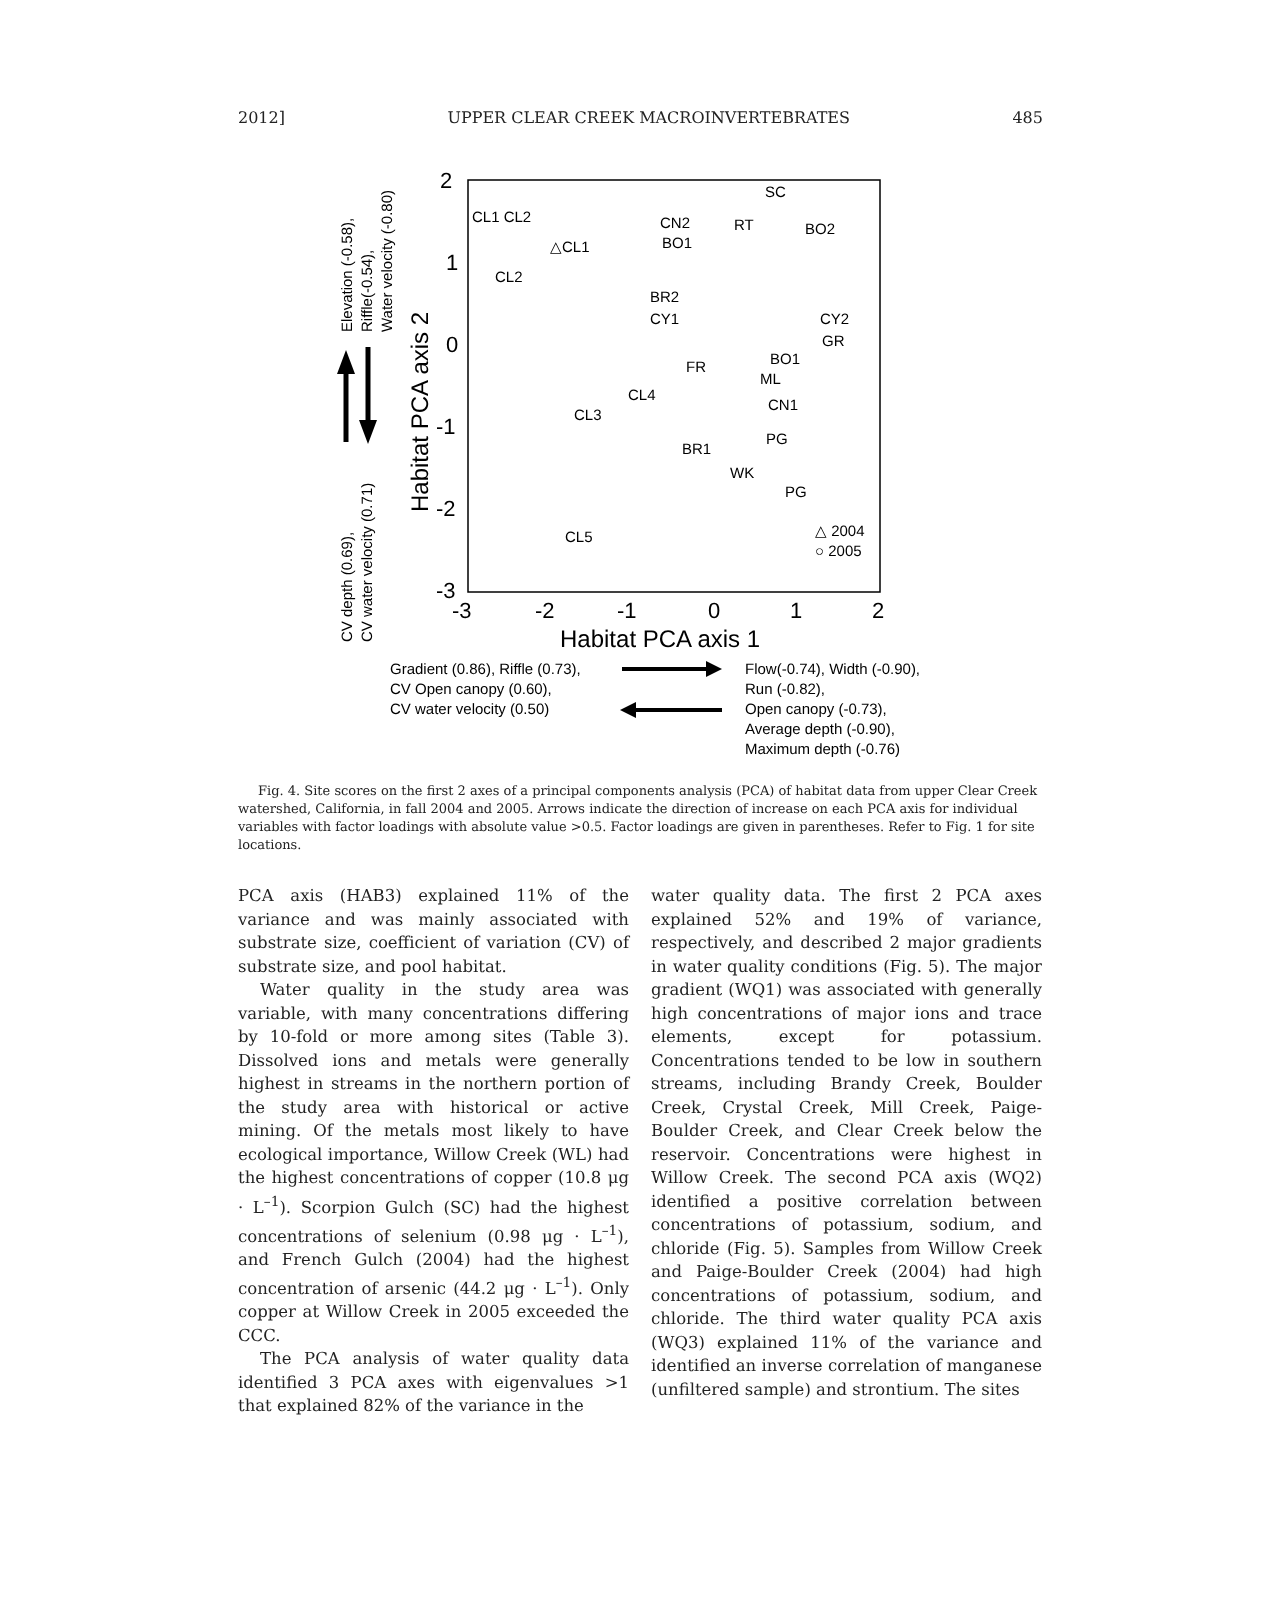2012] UPPER CLEAR CREEK MACROINVERTEBRATES 485
2
1
0
-1
-2
-3
-3
-2
-1
0
1
2
Habitat PCA axis 1
Habitat PCA axis 2
Elevation (-0.58),
Riffle(-0.54),
Water velocity (-0.80)
CV depth (0.69),
CV water velocity (0.71)
CL1 CL2
△CL1
CL2
CN2
BO1
SC
RT
BO2
BR2
CY1
CY2
GR
BO1
FR
ML
CL4
CL3
CN1
PG
BR1
WK
PG
CL5
△ 2004
○ 2005
Gradient (0.86), Riffle (0.73),
CV Open canopy (0.60),
CV water velocity (0.50)
Flow(-0.74), Width (-0.90),
Run (-0.82),
Open canopy (-0.73),
Average depth (-0.90),
Maximum depth (-0.76)
Fig. 4. Site scores on the first 2 axes of a principal components analysis (PCA) of habitat data from upper Clear Creek watershed, California, in fall 2004 and 2005. Arrows indicate the direction of increase on each PCA axis for individual variables with factor loadings with absolute value >0.5. Factor loadings are given in parentheses. Refer to Fig. 1 for site locations.
PCA axis (HAB3) explained 11% of the variance and was mainly associated with substrate size, coefficient of variation (CV) of substrate size, and pool habitat.
Water quality in the study area was variable, with many concentrations differing by 10-fold or more among sites (Table 3). Dissolved ions and metals were generally highest in streams in the northern portion of the study area with historical or active mining. Of the metals most likely to have ecological importance, Willow Creek (WL) had the highest concentrations of copper (10.8 μg · L<sup>–1</sup>). Scorpion Gulch (SC) had the highest concentrations of selenium (0.98 μg · L<sup>–1</sup>), and French Gulch (2004) had the highest concentration of arsenic (44.2 μg · L<sup>–1</sup>). Only copper at Willow Creek in 2005 exceeded the CCC.
The PCA analysis of water quality data identified 3 PCA axes with eigenvalues >1 that explained 82% of the variance in the
water quality data. The first 2 PCA axes explained 52% and 19% of variance, respectively, and described 2 major gradients in water quality conditions (Fig. 5). The major gradient (WQ1) was associated with generally high concentrations of major ions and trace elements, except for potassium. Concentrations tended to be low in southern streams, including Brandy Creek, Boulder Creek, Crystal Creek, Mill Creek, Paige-Boulder Creek, and Clear Creek below the reservoir. Concentrations were highest in Willow Creek. The second PCA axis (WQ2) identified a positive correlation between concentrations of potassium, sodium, and chloride (Fig. 5). Samples from Willow Creek and Paige-Boulder Creek (2004) had high concentrations of potassium, sodium, and chloride. The third water quality PCA axis (WQ3) explained 11% of the variance and identified an inverse correlation of manganese (unfiltered sample) and strontium. The sites